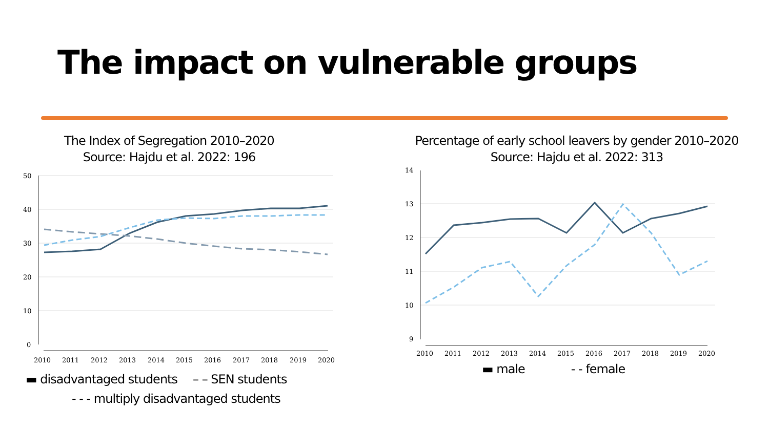The impact on vulnerable groups
The Index of Segregation 2010–2020
Source: Hajdu et al. 2022: 196
50
40
30
20
10
0
2010
2011
2012
2013
2014
2015
2016
2017
2018
2019
2020
▬ disadvantaged students – – SEN students
- - - multiply disadvantaged students
Percentage of early school leavers by gender 2010–2020
Source: Hajdu et al. 2022: 313
14
13
12
11
10
9
2010
2011
2012
2013
2014
2015
2016
2017
2018
2019
2020
▬ male - - female